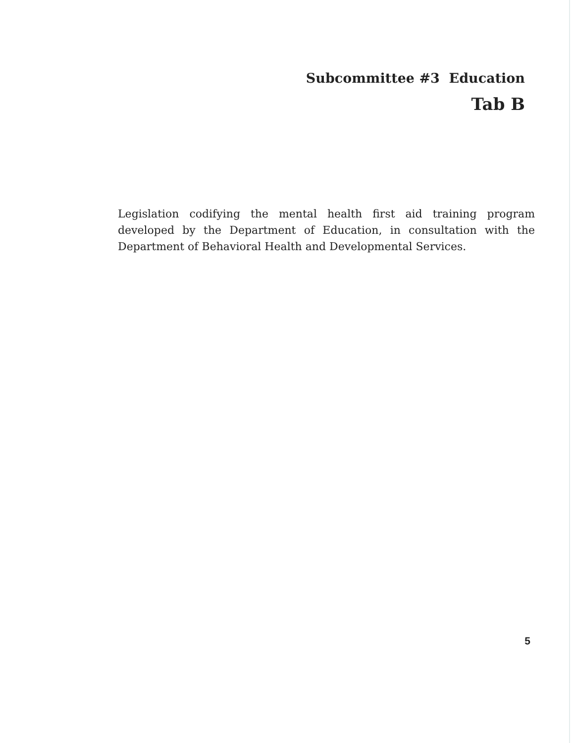Subcommittee #3 Education
Tab B
Legislation codifying the mental health first aid training program developed by the Department of Education, in consultation with the Department of Behavioral Health and Developmental Services.
5